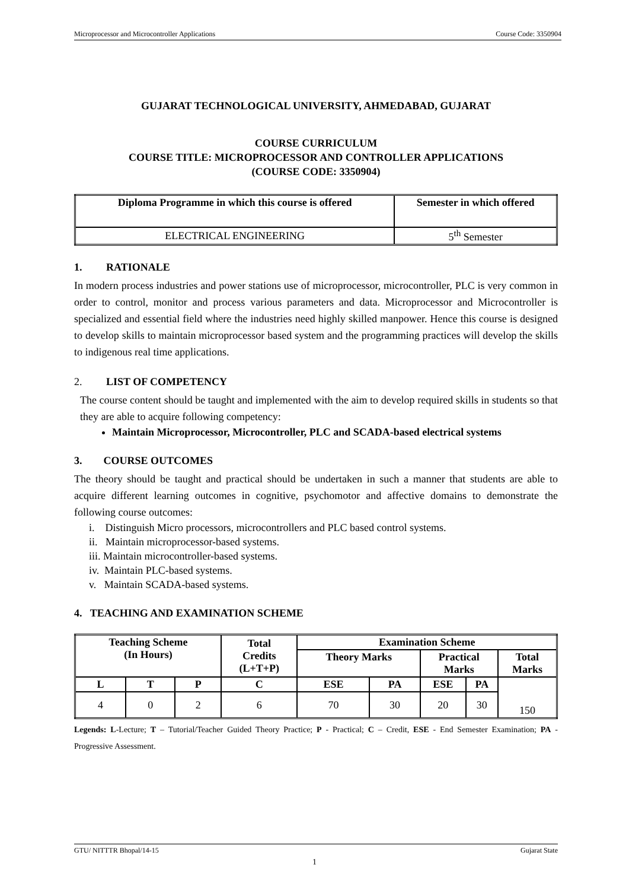Microprocessor and Microcontroller Applications Course Code: 3350904
GUJARAT TECHNOLOGICAL UNIVERSITY, AHMEDABAD, GUJARAT
COURSE CURRICULUM
COURSE TITLE: MICROPROCESSOR AND CONTROLLER APPLICATIONS
(COURSE CODE: 3350904)
| Diploma Programme in which this course is offered | Semester in which offered |
| --- | --- |
| ELECTRICAL ENGINEERING | 5<sup>th</sup> Semester |
1. RATIONALE
In modern process industries and power stations use of microprocessor, microcontroller, PLC is very common in order to control, monitor and process various parameters and data. Microprocessor and Microcontroller is specialized and essential field where the industries need highly skilled manpower. Hence this course is designed to develop skills to maintain microprocessor based system and the programming practices will develop the skills to indigenous real time applications.
2. LIST OF COMPETENCY
The course content should be taught and implemented with the aim to develop required skills in students so that they are able to acquire following competency:
Maintain Microprocessor, Microcontroller, PLC and SCADA-based electrical systems
3. COURSE OUTCOMES
The theory should be taught and practical should be undertaken in such a manner that students are able to acquire different learning outcomes in cognitive, psychomotor and affective domains to demonstrate the following course outcomes:
i. Distinguish Micro processors, microcontrollers and PLC based control systems.
ii. Maintain microprocessor-based systems.
iii. Maintain microcontroller-based systems.
iv. Maintain PLC-based systems.
v. Maintain SCADA-based systems.
4. TEACHING AND EXAMINATION SCHEME
| Teaching Scheme (In Hours) | | | Total Credits (L+T+P) | Examination Scheme | | | | |
| --- | --- | --- | --- | --- | --- | --- | --- | --- |
| | | | | Theory Marks | | Practical Marks | | Total Marks |
| L | T | P | C | ESE | PA | ESE | PA | 150 |
| 4 | 0 | 2 | 6 | 70 | 30 | 20 | 30 | |
Legends: L-Lecture; T – Tutorial/Teacher Guided Theory Practice; P - Practical; C – Credit, ESE - End Semester Examination; PA - Progressive Assessment.
GTU/ NITTTR Bhopal/14-15 Gujarat State
1